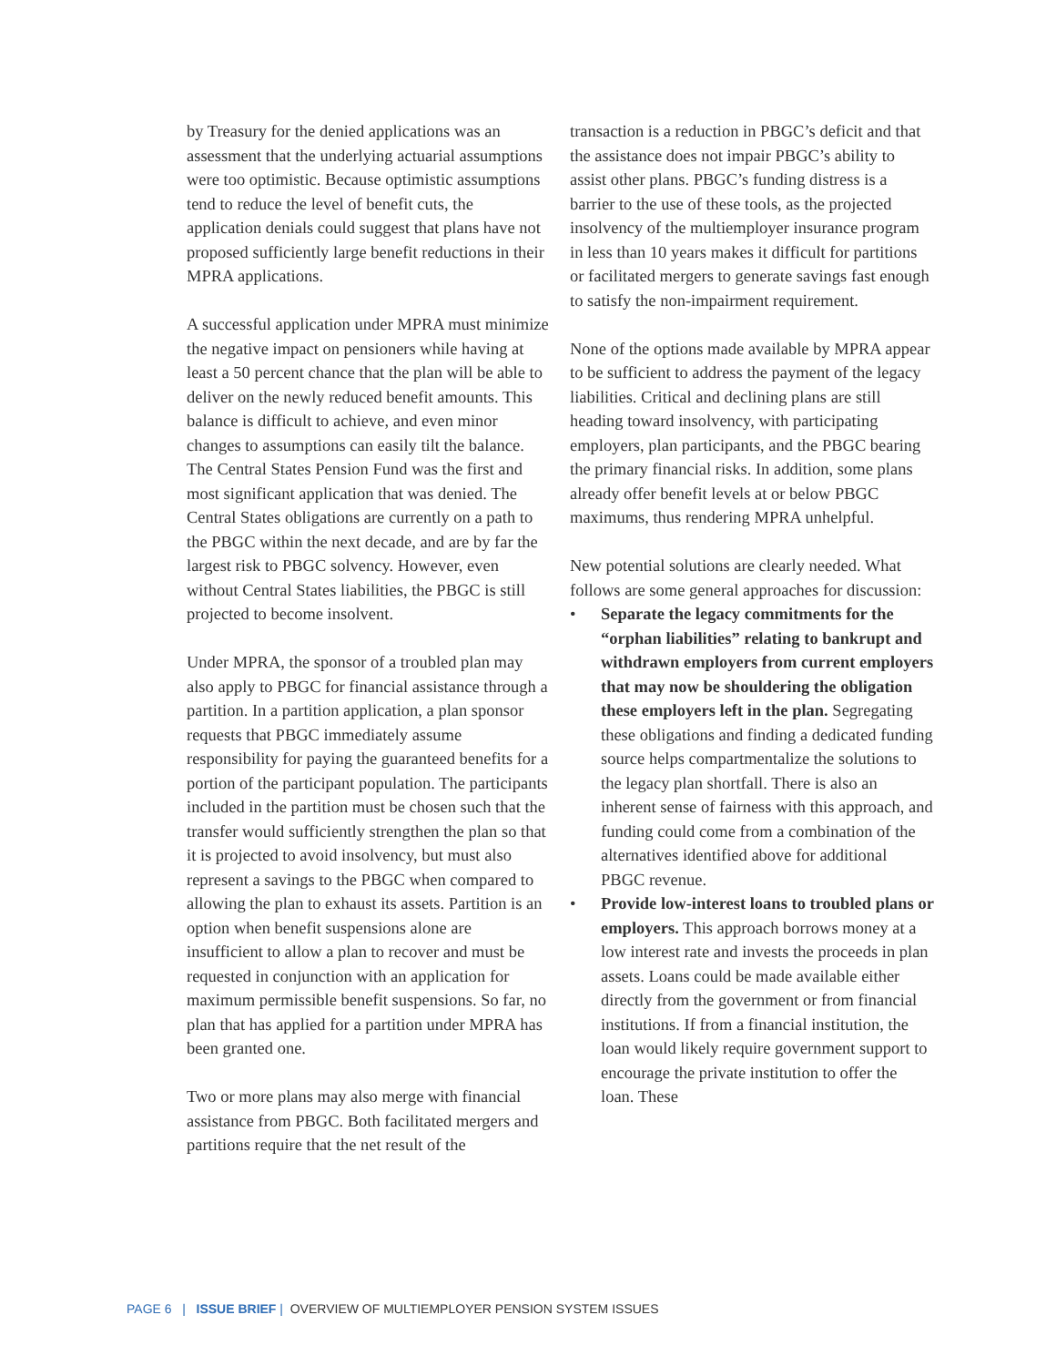by Treasury for the denied applications was an assessment that the underlying actuarial assumptions were too optimistic. Because optimistic assumptions tend to reduce the level of benefit cuts, the application denials could suggest that plans have not proposed sufficiently large benefit reductions in their MPRA applications.
A successful application under MPRA must minimize the negative impact on pensioners while having at least a 50 percent chance that the plan will be able to deliver on the newly reduced benefit amounts. This balance is difficult to achieve, and even minor changes to assumptions can easily tilt the balance. The Central States Pension Fund was the first and most significant application that was denied. The Central States obligations are currently on a path to the PBGC within the next decade, and are by far the largest risk to PBGC solvency. However, even without Central States liabilities, the PBGC is still projected to become insolvent.
Under MPRA, the sponsor of a troubled plan may also apply to PBGC for financial assistance through a partition. In a partition application, a plan sponsor requests that PBGC immediately assume responsibility for paying the guaranteed benefits for a portion of the participant population. The participants included in the partition must be chosen such that the transfer would sufficiently strengthen the plan so that it is projected to avoid insolvency, but must also represent a savings to the PBGC when compared to allowing the plan to exhaust its assets. Partition is an option when benefit suspensions alone are insufficient to allow a plan to recover and must be requested in conjunction with an application for maximum permissible benefit suspensions. So far, no plan that has applied for a partition under MPRA has been granted one.
Two or more plans may also merge with financial assistance from PBGC. Both facilitated mergers and partitions require that the net result of the
transaction is a reduction in PBGC’s deficit and that the assistance does not impair PBGC’s ability to assist other plans. PBGC’s funding distress is a barrier to the use of these tools, as the projected insolvency of the multiemployer insurance program in less than 10 years makes it difficult for partitions or facilitated mergers to generate savings fast enough to satisfy the non-impairment requirement.
None of the options made available by MPRA appear to be sufficient to address the payment of the legacy liabilities. Critical and declining plans are still heading toward insolvency, with participating employers, plan participants, and the PBGC bearing the primary financial risks. In addition, some plans already offer benefit levels at or below PBGC maximums, thus rendering MPRA unhelpful.
New potential solutions are clearly needed. What follows are some general approaches for discussion:
• Separate the legacy commitments for the “orphan liabilities” relating to bankrupt and withdrawn employers from current employers that may now be shouldering the obligation these employers left in the plan. Segregating these obligations and finding a dedicated funding source helps compartmentalize the solutions to the legacy plan shortfall. There is also an inherent sense of fairness with this approach, and funding could come from a combination of the alternatives identified above for additional PBGC revenue.
• Provide low-interest loans to troubled plans or employers. This approach borrows money at a low interest rate and invests the proceeds in plan assets. Loans could be made available either directly from the government or from financial institutions. If from a financial institution, the loan would likely require government support to encourage the private institution to offer the loan. These
PAGE 6 | ISSUE BRIEF | OVERVIEW OF MULTIEMPLOYER PENSION SYSTEM ISSUES